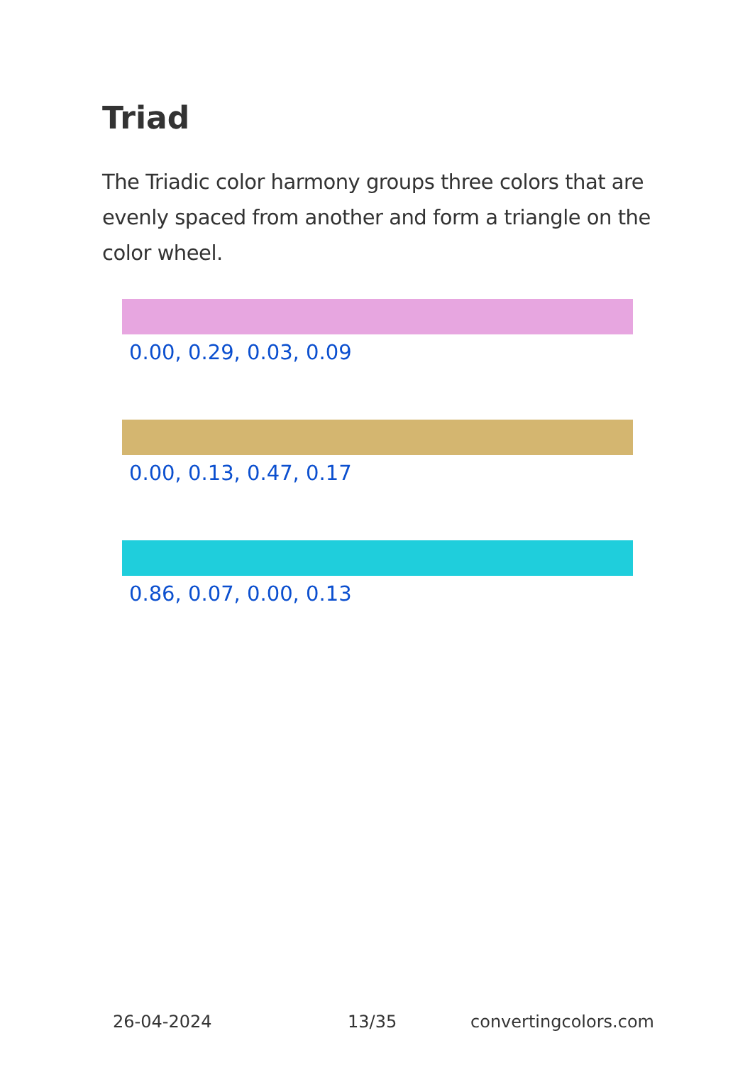Triad
The Triadic color harmony groups three colors that are evenly spaced from another and form a triangle on the color wheel.
0.00, 0.29, 0.03, 0.09
0.00, 0.13, 0.47, 0.17
0.86, 0.07, 0.00, 0.13
26-04-2024 13/35 convertingcolors.com